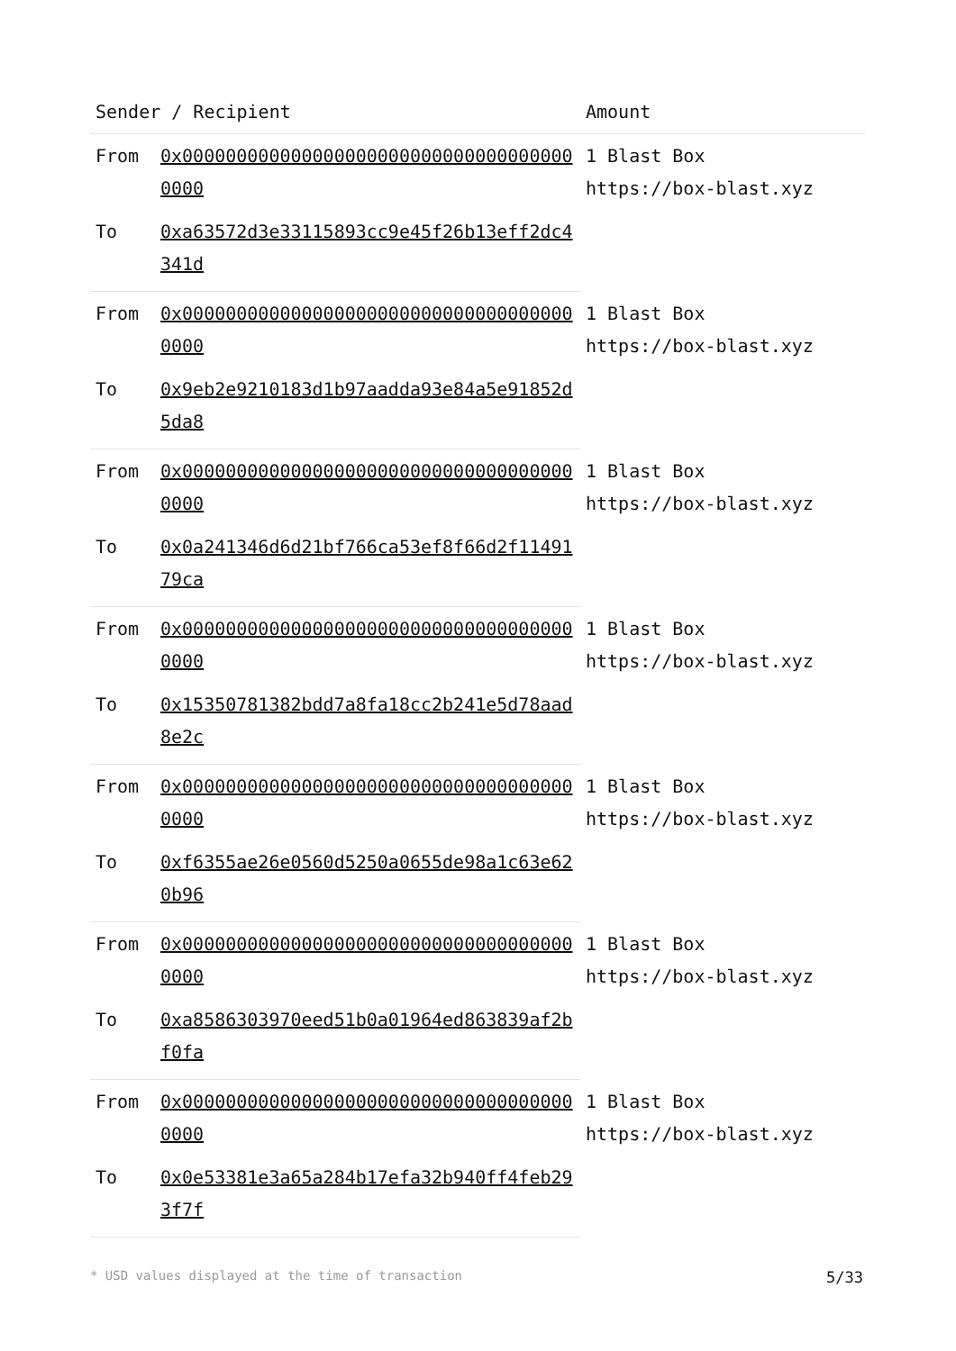| Sender / Recipient | | Amount |
| --- | --- | --- |
| From | 0x0000000000000000000000000000000000000000 | 1 Blast Box https://box-blast.xyz |
| To | 0xa63572d3e33115893cc9e45f26b13eff2dc4341d | |
| From | 0x0000000000000000000000000000000000000000 | 1 Blast Box https://box-blast.xyz |
| To | 0x9eb2e9210183d1b97aadda93e84a5e91852d5da8 | |
| From | 0x0000000000000000000000000000000000000000 | 1 Blast Box https://box-blast.xyz |
| To | 0x0a241346d6d21bf766ca53ef8f66d2f1149179ca | |
| From | 0x0000000000000000000000000000000000000000 | 1 Blast Box https://box-blast.xyz |
| To | 0x15350781382bdd7a8fa18cc2b241e5d78aad8e2c | |
| From | 0x0000000000000000000000000000000000000000 | 1 Blast Box https://box-blast.xyz |
| To | 0xf6355ae26e0560d5250a0655de98a1c63e620b96 | |
| From | 0x0000000000000000000000000000000000000000 | 1 Blast Box https://box-blast.xyz |
| To | 0xa8586303970eed51b0a01964ed863839af2bf0fa | |
| From | 0x0000000000000000000000000000000000000000 | 1 Blast Box https://box-blast.xyz |
| To | 0x0e53381e3a65a284b17efa32b940ff4feb293f7f | |
* USD values displayed at the time of transaction 5/33